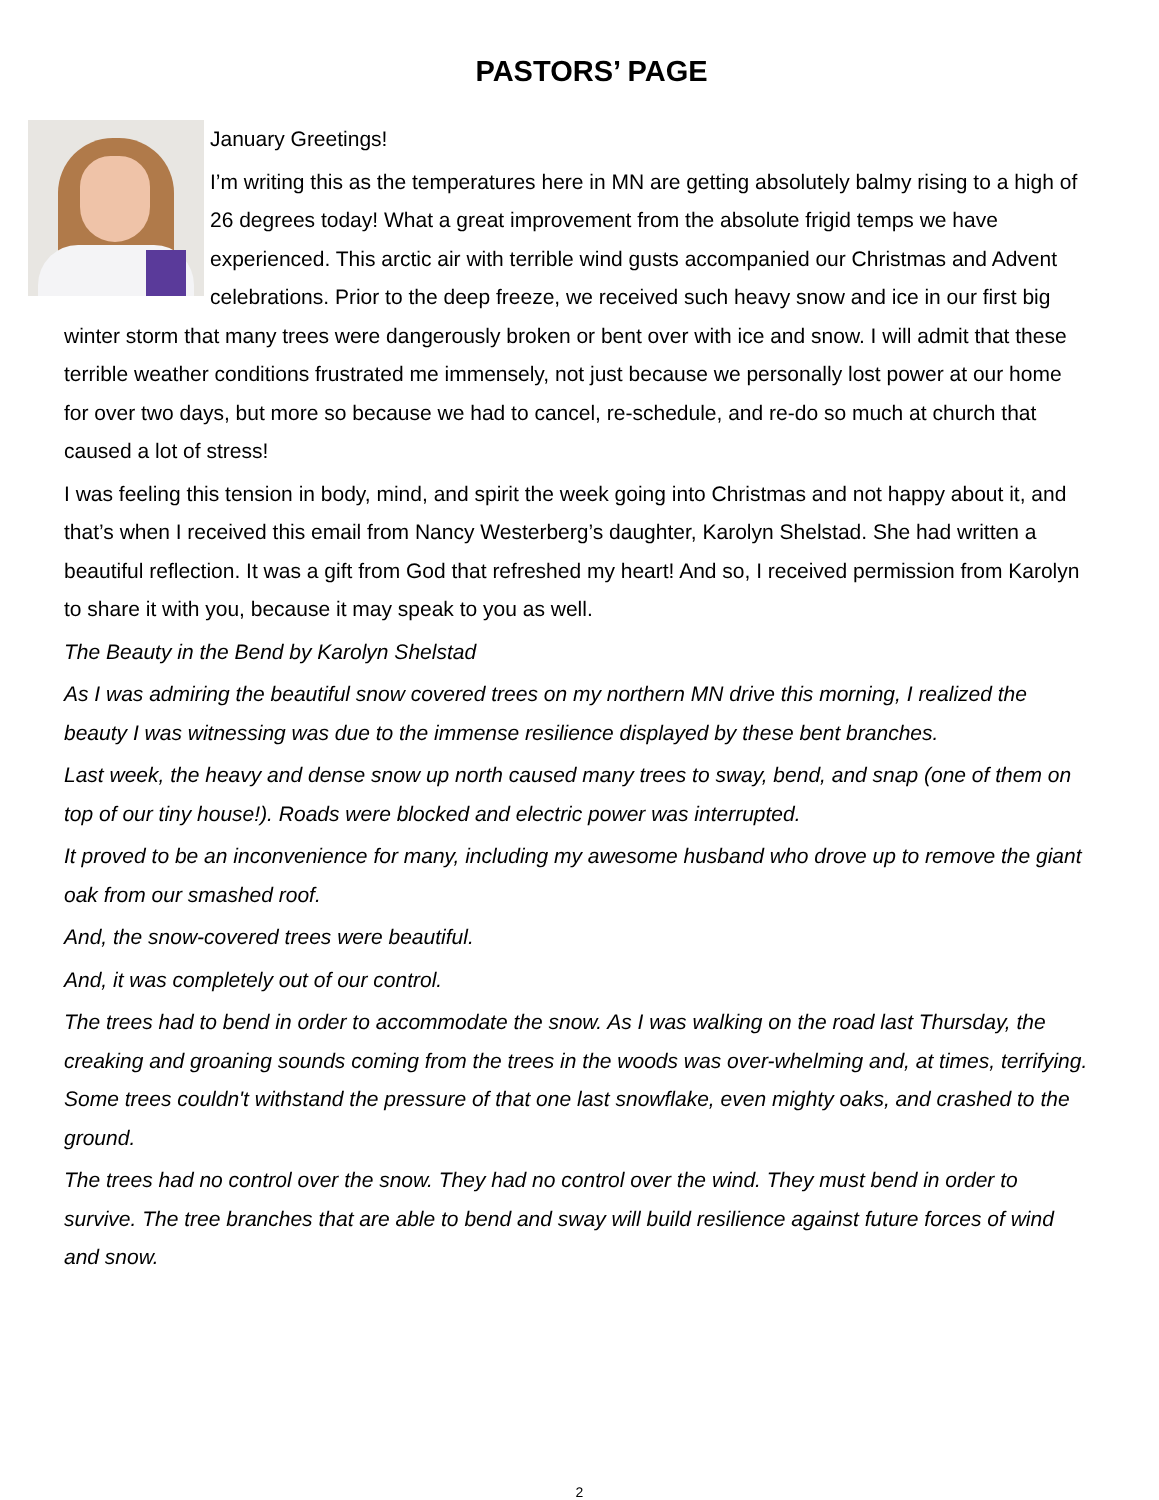PASTORS’ PAGE
January Greetings!
I’m writing this as the temperatures here in MN are getting absolutely balmy rising to a high of 26 degrees today! What a great improvement from the absolute frigid temps we have experienced. This arctic air with terrible wind gusts accompanied our Christmas and Advent celebrations. Prior to the deep freeze, we received such heavy snow and ice in our first big winter storm that many trees were dangerously broken or bent over with ice and snow. I will admit that these terrible weather conditions frustrated me immensely, not just because we personally lost power at our home for over two days, but more so because we had to cancel, re-schedule, and re-do so much at church that caused a lot of stress!
I was feeling this tension in body, mind, and spirit the week going into Christmas and not happy about it, and that’s when I received this email from Nancy Westerberg’s daughter, Karolyn Shelstad. She had written a beautiful reflection. It was a gift from God that refreshed my heart! And so, I received permission from Karolyn to share it with you, because it may speak to you as well.
The Beauty in the Bend by Karolyn Shelstad
As I was admiring the beautiful snow covered trees on my northern MN drive this morning, I realized the beauty I was witnessing was due to the immense resilience displayed by these bent branches.
Last week, the heavy and dense snow up north caused many trees to sway, bend, and snap (one of them on top of our tiny house!). Roads were blocked and electric power was interrupted.
It proved to be an inconvenience for many, including my awesome husband who drove up to remove the giant oak from our smashed roof.
And, the snow-covered trees were beautiful.
And, it was completely out of our control.
The trees had to bend in order to accommodate the snow. As I was walking on the road last Thursday, the creaking and groaning sounds coming from the trees in the woods was over-whelming and, at times, terrifying. Some trees couldn't withstand the pressure of that one last snowflake, even mighty oaks, and crashed to the ground.
The trees had no control over the snow. They had no control over the wind. They must bend in order to survive. The tree branches that are able to bend and sway will build resilience against future forces of wind and snow.
2